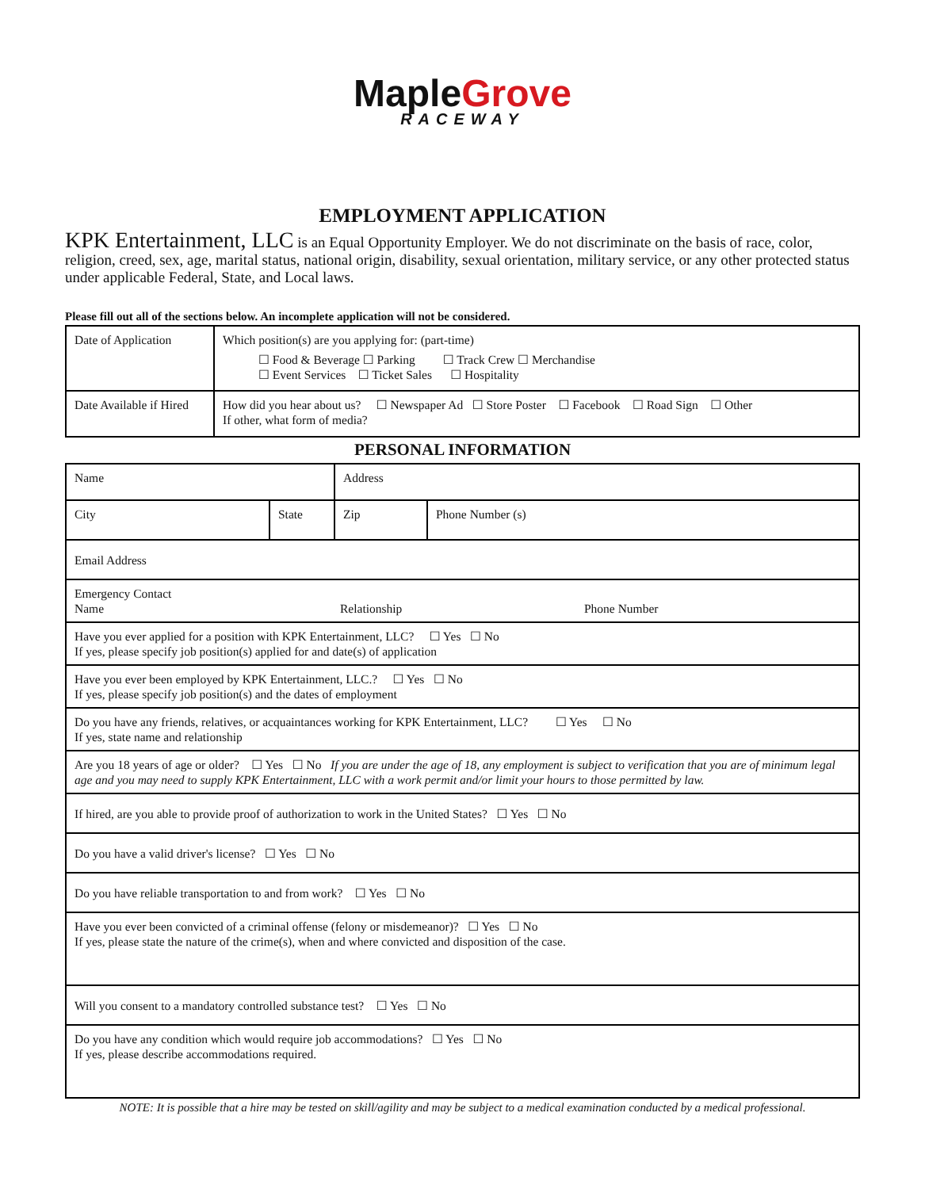Maple Grove
RACEWAY
EMPLOYMENT APPLICATION
KPK Entertainment, LLC is an Equal Opportunity Employer. We do not discriminate on the basis of race, color, religion, creed, sex, age, marital status, national origin, disability, sexual orientation, military service, or any other protected status under applicable Federal, State, and Local laws.
Please fill out all of the sections below. An incomplete application will not be considered.
| Date of Application | Which position(s) are you applying for: (part-time) ☐ Food & Beverage ☐ Parking ☐ Track Crew ☐ Merchandise ☐ Event Services ☐ Ticket Sales ☐ Hospitality |
| Date Available if Hired | How did you hear about us? ☐ Newspaper Ad ☐ Store Poster ☐ Facebook ☐ Road Sign ☐ Other If other, what form of media? |
PERSONAL INFORMATION
| Name | | Address | |
| City | State | Zip | Phone Number (s) |
| Email Address | | | |
| Emergency Contact Name Relationship Phone Number | | | |
| Have you ever applied for a position with KPK Entertainment, LLC? ☐ Yes ☐ No If yes, please specify job position(s) applied for and date(s) of application | | | |
| Have you ever been employed by KPK Entertainment, LLC.? ☐ Yes ☐ No If yes, please specify job position(s) and the dates of employment | | | |
| Do you have any friends, relatives, or acquaintances working for KPK Entertainment, LLC? ☐ Yes ☐ No If yes, state name and relationship | | | |
| Are you 18 years of age or older? ☐ Yes ☐ No If you are under the age of 18, any employment is subject to verification that you are of minimum legal age and you may need to supply KPK Entertainment, LLC with a work permit and/or limit your hours to those permitted by law. | | | |
| If hired, are you able to provide proof of authorization to work in the United States? ☐ Yes ☐ No | | | |
| Do you have a valid driver's license? ☐ Yes ☐ No | | | |
| Do you have reliable transportation to and from work? ☐ Yes ☐ No | | | |
| Have you ever been convicted of a criminal offense (felony or misdemeanor)? ☐ Yes ☐ No If yes, please state the nature of the crime(s), when and where convicted and disposition of the case. | | | |
| Will you consent to a mandatory controlled substance test? ☐ Yes ☐ No | | | |
| Do you have any condition which would require job accommodations? ☐ Yes ☐ No If yes, please describe accommodations required. | | | |
NOTE: It is possible that a hire may be tested on skill/agility and may be subject to a medical examination conducted by a medical professional.